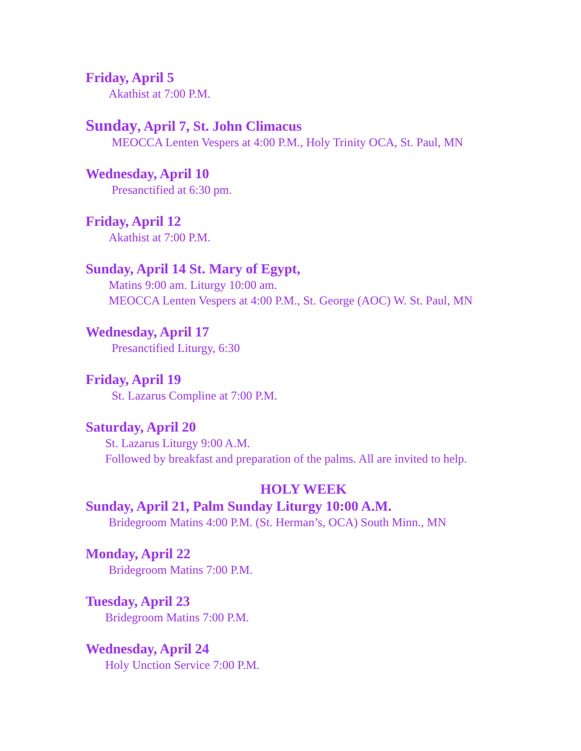Friday, April 5
Akathist at 7:00 P.M.
Sunday, April 7, St. John Climacus
MEOCCA Lenten Vespers at 4:00 P.M., Holy Trinity OCA, St. Paul, MN
Wednesday, April 10
Presanctified at 6:30 pm.
Friday, April 12
Akathist at 7:00 P.M.
Sunday, April 14 St. Mary of Egypt,
Matins 9:00 am. Liturgy 10:00 am.
MEOCCA Lenten Vespers at 4:00 P.M., St. George (AOC) W. St. Paul, MN
Wednesday, April 17
Presanctified Liturgy, 6:30
Friday, April 19
St. Lazarus Compline at 7:00 P.M.
Saturday, April 20
St. Lazarus Liturgy 9:00 A.M.
Followed by breakfast and preparation of the palms. All are invited to help.
HOLY WEEK
Sunday, April 21, Palm Sunday Liturgy 10:00 A.M.
Bridegroom Matins 4:00 P.M. (St. Herman’s, OCA) South Minn., MN
Monday, April 22
Bridegroom Matins 7:00 P.M.
Tuesday, April 23
Bridegroom Matins 7:00 P.M.
Wednesday, April 24
Holy Unction Service 7:00 P.M.